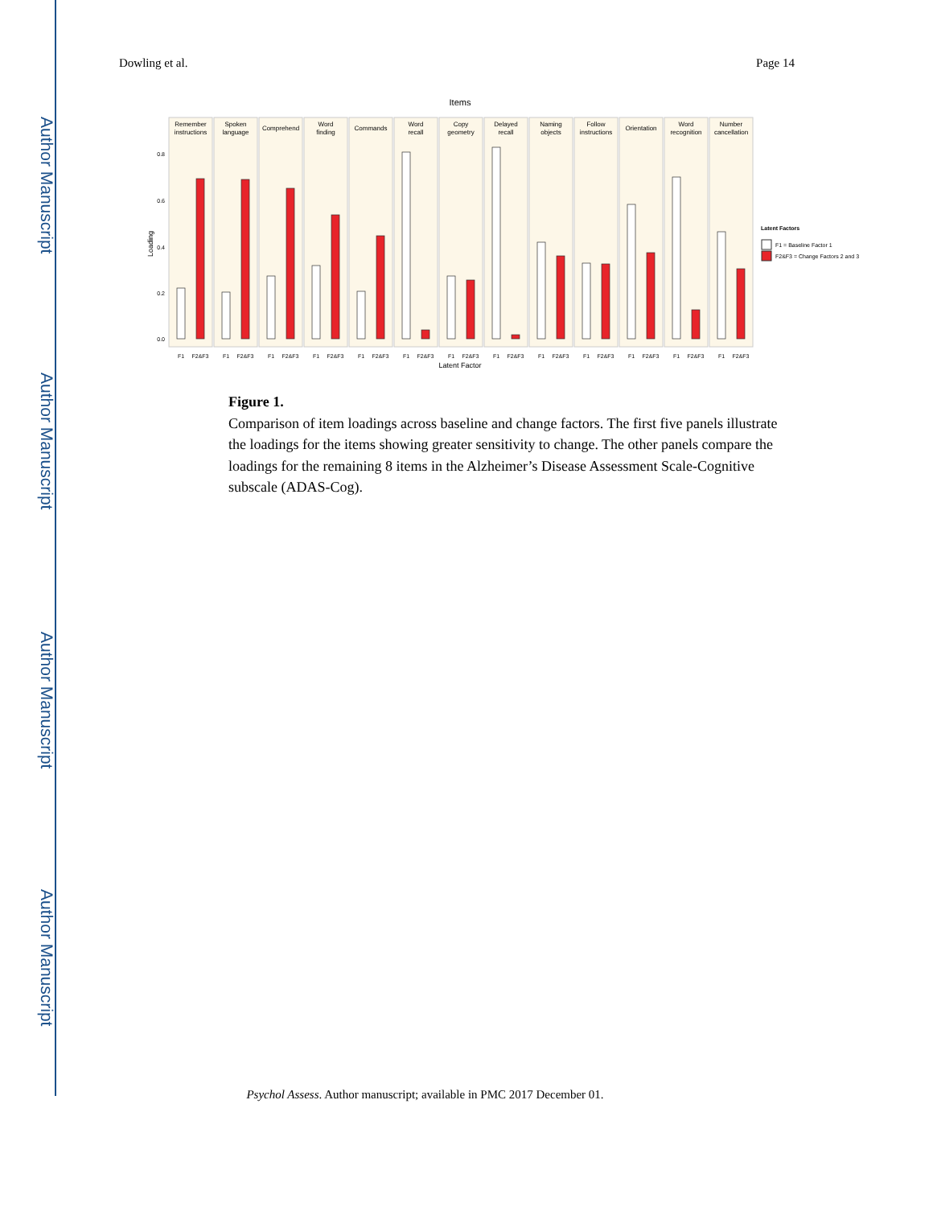Author Manuscript
Author Manuscript
Author Manuscript
Author Manuscript
Dowling et al. Page 14
Items
Loading
0.8
0.6
0.4
0.2
0.0
Remember
instructions
Spoken
language
Comprehend
Word
finding
Commands
Word
recall
Copy
geometry
Delayed
recall
Naming
objects
Follow
instructions
Orientation
Word
recognition
Number
cancellation
F1
F2&F3
F1
F2&F3
F1
F2&F3
F1
F2&F3
F1
F2&F3
F1
F2&F3
F1
F2&F3
F1
F2&F3
F1
F2&F3
F1
F2&F3
F1
F2&F3
F1
F2&F3
F1
F2&F3
Latent Factor
Latent Factors
F1 = Baseline Factor 1
F2&F3 = Change Factors 2 and 3
Figure 1.
Comparison of item loadings across baseline and change factors. The first five panels illustrate the loadings for the items showing greater sensitivity to change. The other panels compare the loadings for the remaining 8 items in the Alzheimer’s Disease Assessment Scale-Cognitive subscale (ADAS-Cog).
Psychol Assess. Author manuscript; available in PMC 2017 December 01.